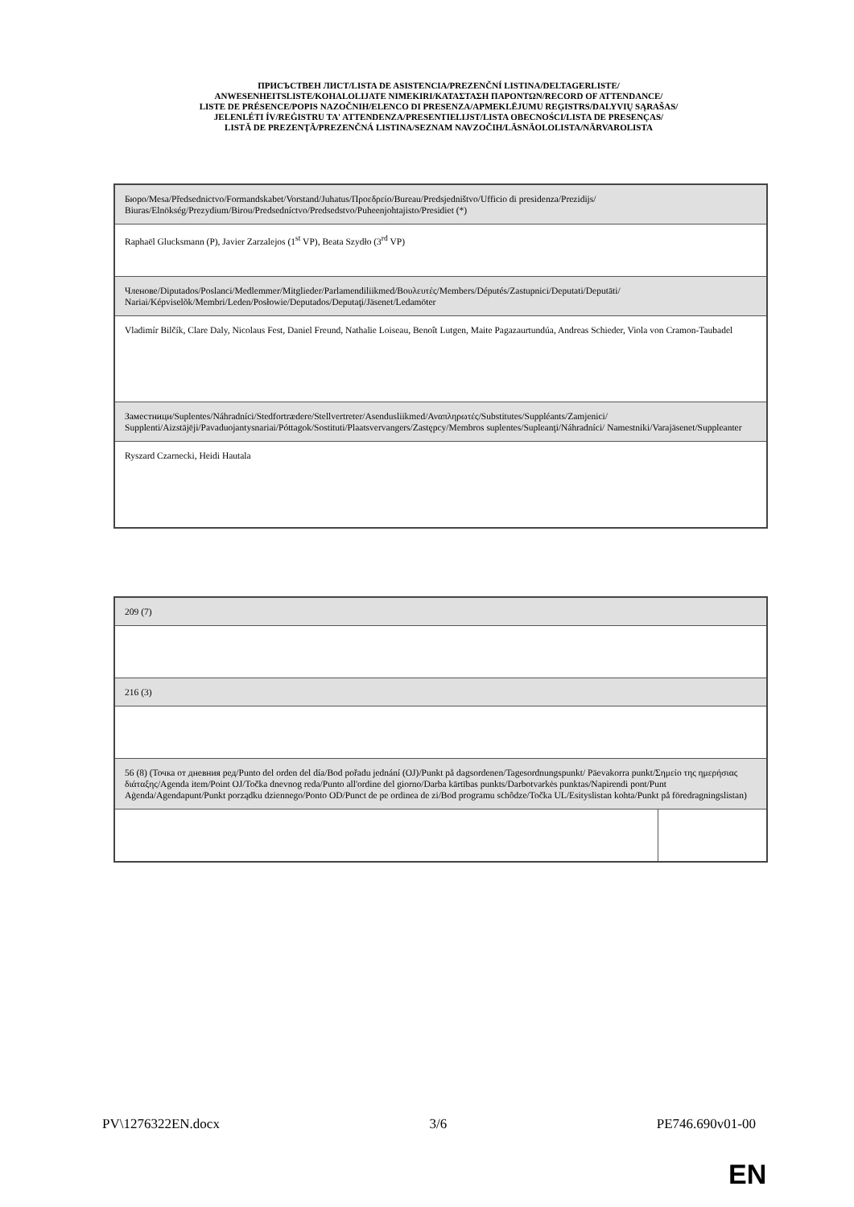ПРИСЪСТВЕН ЛИСТ/LISTA DE ASISTENCIA/PREZENČNÍ LISTINA/DELTAGERLISTE/
ANWESENHEITSLISTE/KOHALOLIJATE NIMEKIRI/ΚΑΤΑΣΤΑΣΗ ΠΑΡΟΝΤΩΝ/RECORD OF ATTENDANCE/
LISTE DE PRÉSENCE/POPIS NAZOČNIH/ELENCO DI PRESENZA/APMEKLĒJUMU REĢISTRS/DALYVIŲ SĄRAŠAS/
JELENLÉTI ÍV/REĠISTRU TA' ATTENDENZA/PRESENTIELIJST/LISTA OBECNOŚCI/LISTA DE PRESENÇAS/
LISTĂ DE PREZENŢĂ/PREZENČNÁ LISTINA/SEZNAM NAVZOČIH/LÄSNÄOLOLISTA/NÄRVAROLISTA
| Бюро/Mesa/Předsednictvo/Formandskabet/Vorstand/Juhatus/Προεδρείο/Bureau/Predsjedništvo/Ufficio di presidenza/Prezidijs/ Biuras/Elnökség/Prezydium/Birou/Predsedníctvo/Predsedstvo/Puheenjohtajisto/Presidiet (*) |
| Raphaël Glucksmann (P), Javier Zarzalejos (1<sup>st</sup> VP), Beata Szydło (3<sup>rd</sup> VP) |
| Членове/Diputados/Poslanci/Medlemmer/Mitglieder/Parlamendiliikmed/Βουλευτές/Members/Députés/Zastupnici/Deputati/Deputāti/ Nariai/Képviselõk/Membri/Leden/Posłowie/Deputados/Deputaţi/Jäsenet/Ledamöter |
| Vladimír Bilčík, Clare Daly, Nicolaus Fest, Daniel Freund, Nathalie Loiseau, Benoît Lutgen, Maite Pagazaurtundúa, Andreas Schieder, Viola von Cramon-Taubadel |
| Заместници/Suplentes/Náhradníci/Stedfortrædere/Stellvertreter/Asendusliikmed/Αναπληρωτές/Substitutes/Suppléants/Zamjenici/ Supplenti/Aizstājēji/Pavaduojantysnariai/Póttagok/Sostituti/Plaatsvervangers/Zastępcy/Membros suplentes/Supleanţi/Náhradníci/ Namestniki/Varajäsenet/Suppleanter |
| Ryszard Czarnecki, Heidi Hautala |
| 209 (7) | |
| 216 (3) | |
| 56 (8) (Точка от дневния ред/Punto del orden del día/Bod pořadu jednání (OJ)/Punkt på dagsordenen/Tagesordnungspunkt/ Päevakorra punkt/Σημείο της ημερήσιας διάταξης/Agenda item/Point OJ/Točka dnevnog reda/Punto all'ordine del giorno/Darba kārtības punkts/Darbotvarkės punktas/Napirendi pont/Punt Aġenda/Agendapunt/Punkt porządku dziennego/Ponto OD/Punct de pe ordinea de zi/Bod programu schôdze/Točka UL/Esityslistan kohta/Punkt på föredragningslistan) | |
PV\1276322EN.docx 3/6 PE746.690v01-00
EN